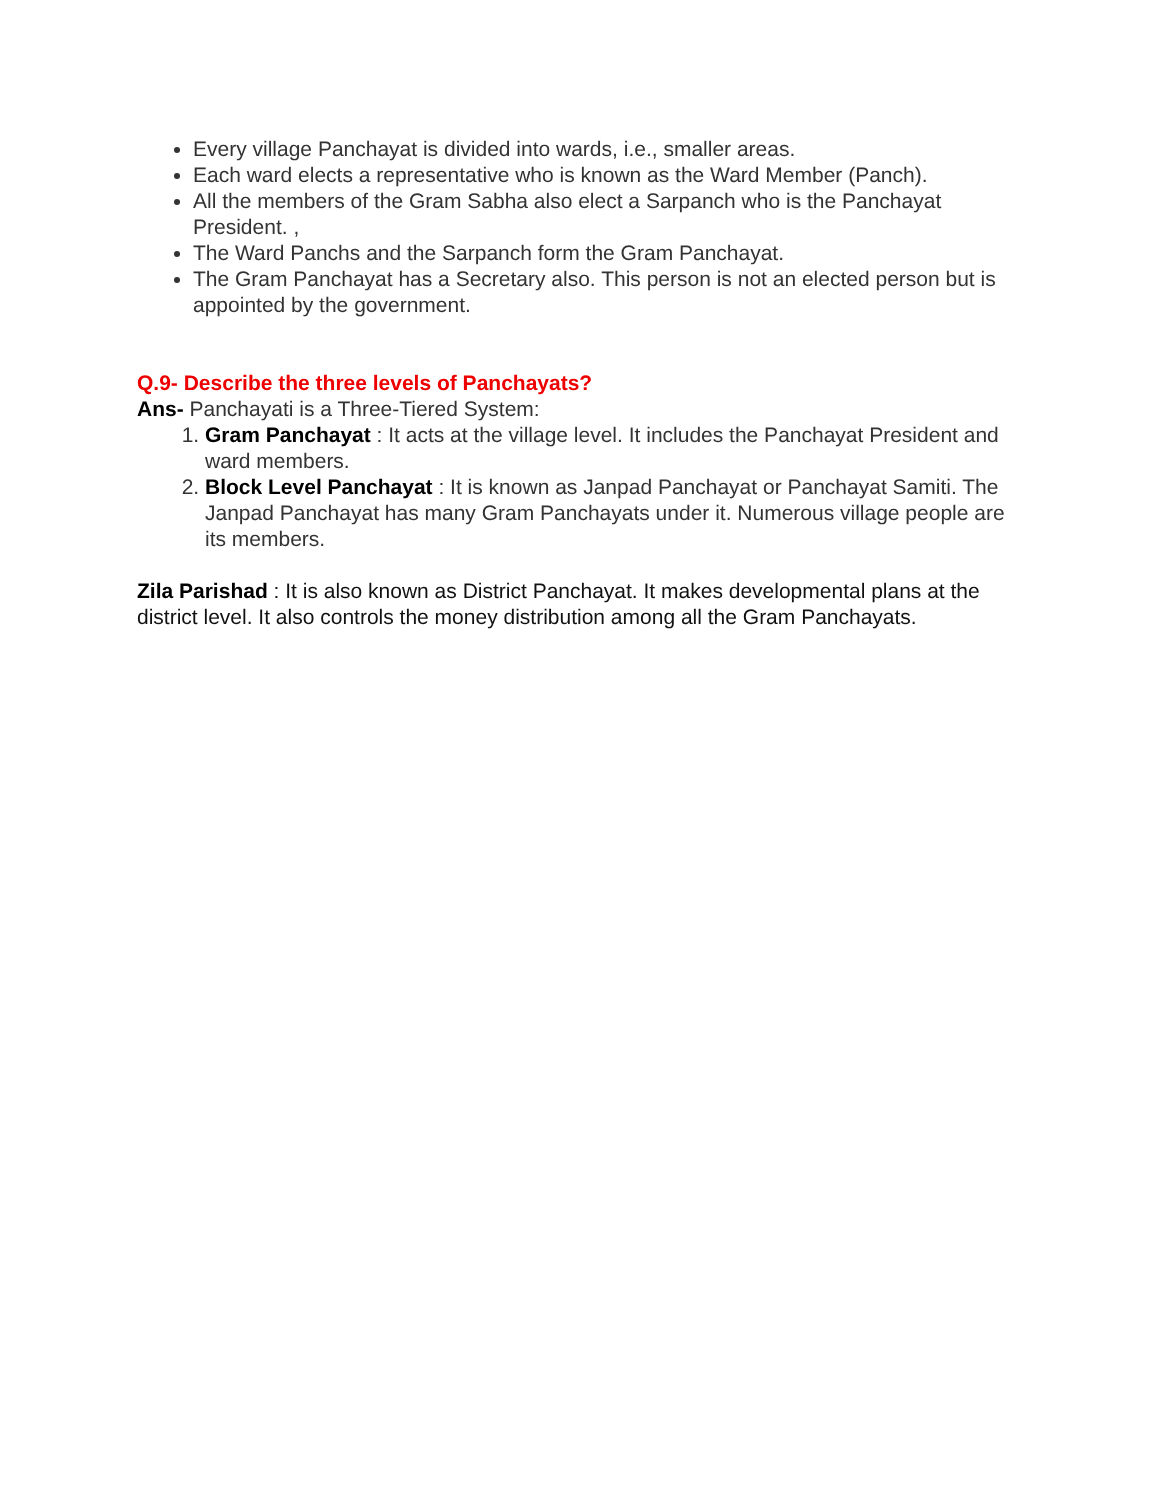Every village Panchayat is divided into wards, i.e., smaller areas.
Each ward elects a representative who is known as the Ward Member (Panch).
All the members of the Gram Sabha also elect a Sarpanch who is the Panchayat President. ,
The Ward Panchs and the Sarpanch form the Gram Panchayat.
The Gram Panchayat has a Secretary also. This person is not an elected person but is appointed by the government.
Q.9- Describe the three levels of Panchayats?
Ans- Panchayati is a Three-Tiered System:
1. Gram Panchayat : It acts at the village level. It includes the Panchayat President and ward members.
2. Block Level Panchayat : It is known as Janpad Panchayat or Panchayat Samiti. The Janpad Panchayat has many Gram Panchayats under it. Numerous village people are its members.
Zila Parishad : It is also known as District Panchayat. It makes developmental plans at the district level. It also controls the money distribution among all the Gram Panchayats.